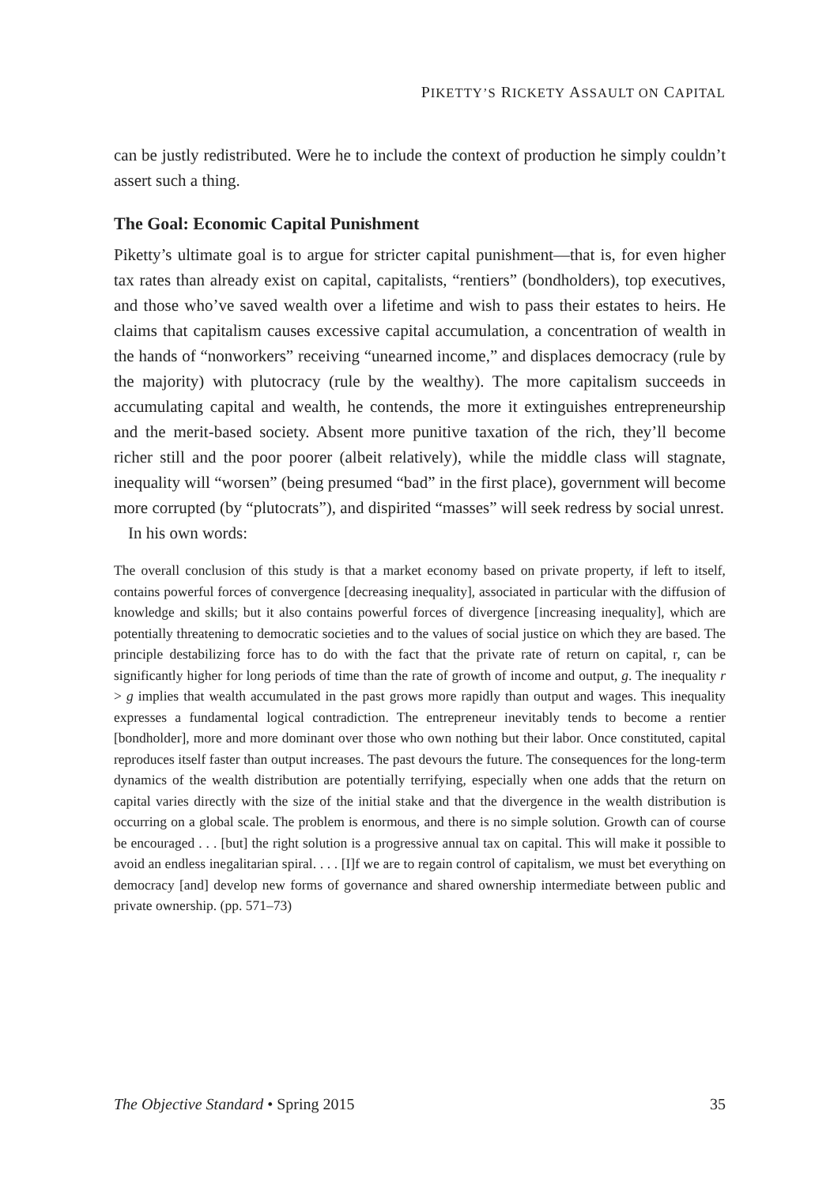PIKETTY’S RICKETY ASSAULT ON CAPITAL
can be justly redistributed. Were he to include the context of production he simply couldn’t assert such a thing.
The Goal: Economic Capital Punishment
Piketty’s ultimate goal is to argue for stricter capital punishment—that is, for even higher tax rates than already exist on capital, capitalists, “rentiers” (bondholders), top executives, and those who’ve saved wealth over a lifetime and wish to pass their estates to heirs. He claims that capitalism causes excessive capital accumulation, a concentration of wealth in the hands of “nonworkers” receiving “unearned income,” and displaces democracy (rule by the majority) with plutocracy (rule by the wealthy). The more capitalism succeeds in accumulating capital and wealth, he contends, the more it extinguishes entrepreneurship and the merit-based society. Absent more punitive taxation of the rich, they’ll become richer still and the poor poorer (albeit relatively), while the middle class will stagnate, inequality will “worsen” (being presumed “bad” in the first place), government will become more corrupted (by “plutocrats”), and dispirited “masses” will seek redress by social unrest.
In his own words:
The overall conclusion of this study is that a market economy based on private property, if left to itself, contains powerful forces of convergence [decreasing inequality], associated in particular with the diffusion of knowledge and skills; but it also contains powerful forces of divergence [increasing inequality], which are potentially threatening to democratic societies and to the values of social justice on which they are based. The principle destabilizing force has to do with the fact that the private rate of return on capital, r, can be significantly higher for long periods of time than the rate of growth of income and output, g. The inequality r > g implies that wealth accumulated in the past grows more rapidly than output and wages. This inequality expresses a fundamental logical contradiction. The entrepreneur inevitably tends to become a rentier [bondholder], more and more dominant over those who own nothing but their labor. Once constituted, capital reproduces itself faster than output increases. The past devours the future. The consequences for the long-term dynamics of the wealth distribution are potentially terrifying, especially when one adds that the return on capital varies directly with the size of the initial stake and that the divergence in the wealth distribution is occurring on a global scale. The problem is enormous, and there is no simple solution. Growth can of course be encouraged . . . [but] the right solution is a progressive annual tax on capital. This will make it possible to avoid an endless inegalitarian spiral. . . . [I]f we are to regain control of capitalism, we must bet everything on democracy [and] develop new forms of governance and shared ownership intermediate between public and private ownership. (pp. 571–73)
The Objective Standard • Spring 2015 35